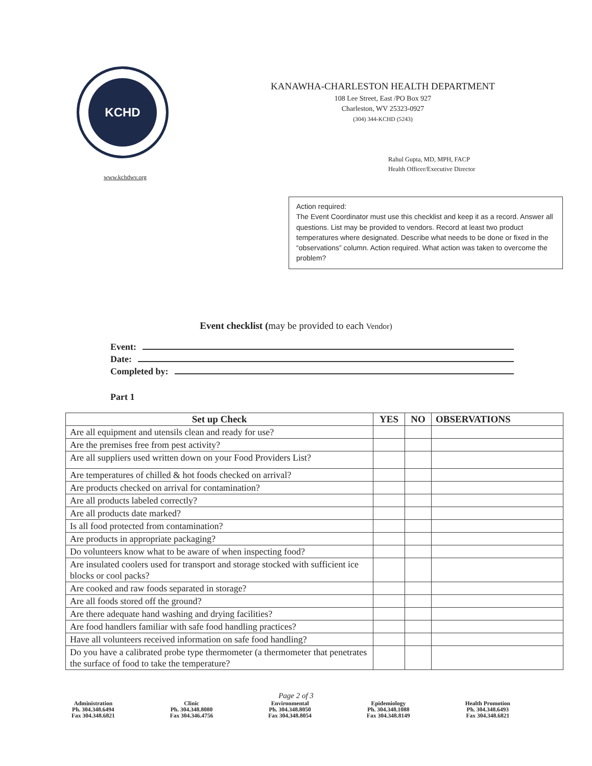KCHD
www.kchdwv.org
KANAWHA-CHARLESTON HEALTH DEPARTMENT
108 Lee Street, East /PO Box 927
Charleston, WV 25323-0927
(304) 344-KCHD (5243)
Rahul Gupta, MD, MPH, FACP
Health Officer/Executive Director
Action required:
The Event Coordinator must use this checklist and keep it as a record. Answer all questions. List may be provided to vendors. Record at least two product temperatures where designated. Describe what needs to be done or fixed in the “observations” column. Action required. What action was taken to overcome the problem?
Event checklist (may be provided to each Vendor)
Event:
Date:
Completed by:
Part 1
| Set up Check | YES | NO | OBSERVATIONS |
| --- | --- | --- | --- |
| Are all equipment and utensils clean and ready for use? | | | |
| Are the premises free from pest activity? | | | |
| Are all suppliers used written down on your Food Providers List? | | | |
| Are temperatures of chilled & hot foods checked on arrival? | | | |
| Are products checked on arrival for contamination? | | | |
| Are all products labeled correctly? | | | |
| Are all products date marked? | | | |
| Is all food protected from contamination? | | | |
| Are products in appropriate packaging? | | | |
| Do volunteers know what to be aware of when inspecting food? | | | |
| Are insulated coolers used for transport and storage stocked with sufficient ice blocks or cool packs? | | | |
| Are cooked and raw foods separated in storage? | | | |
| Are all foods stored off the ground? | | | |
| Are there adequate hand washing and drying facilities? | | | |
| Are food handlers familiar with safe food handling practices? | | | |
| Have all volunteers received information on safe food handling? | | | |
| Do you have a calibrated probe type thermometer (a thermometer that penetrates the surface of food to take the temperature? | | | |
Page 2 of 3
Administration
Ph. 304.348.6494
Fax 304.348.6821
Clinic
Ph. 304.348.8080
Fax 304.346.4756
Environmental
Ph. 304.348.8050
Fax 304.348.8054
Epidemiology
Ph. 304.348.1088
Fax 304.348.8149
Health Promotion
Ph. 304.348.6493
Fax 304.348.6821